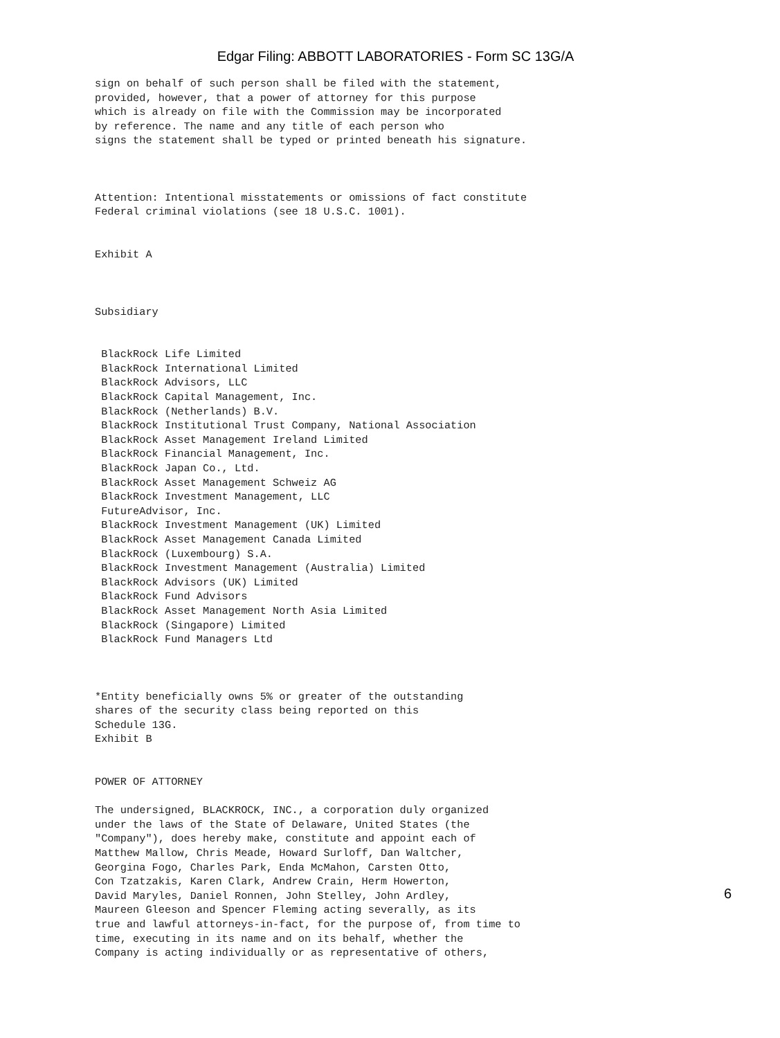Edgar Filing: ABBOTT LABORATORIES - Form SC 13G/A
sign on behalf of such person shall be filed with the statement,
provided, however, that a power of attorney for this purpose
which is already on file with the Commission may be incorporated
by reference. The name and any title of each person who
signs the statement shall be typed or printed beneath his signature.



Attention: Intentional misstatements or omissions of fact constitute
Federal criminal violations (see 18 U.S.C. 1001).


Exhibit A



Subsidiary


 BlackRock Life Limited
 BlackRock International Limited
 BlackRock Advisors, LLC
 BlackRock Capital Management, Inc.
 BlackRock (Netherlands) B.V.
 BlackRock Institutional Trust Company, National Association
 BlackRock Asset Management Ireland Limited
 BlackRock Financial Management, Inc.
 BlackRock Japan Co., Ltd.
 BlackRock Asset Management Schweiz AG
 BlackRock Investment Management, LLC
 FutureAdvisor, Inc.
 BlackRock Investment Management (UK) Limited
 BlackRock Asset Management Canada Limited
 BlackRock (Luxembourg) S.A.
 BlackRock Investment Management (Australia) Limited
 BlackRock Advisors (UK) Limited
 BlackRock Fund Advisors
 BlackRock Asset Management North Asia Limited
 BlackRock (Singapore) Limited
 BlackRock Fund Managers Ltd



*Entity beneficially owns 5% or greater of the outstanding
shares of the security class being reported on this
Schedule 13G.
Exhibit B


POWER OF ATTORNEY

The undersigned, BLACKROCK, INC., a corporation duly organized
under the laws of the State of Delaware, United States (the
"Company"), does hereby make, constitute and appoint each of
Matthew Mallow, Chris Meade, Howard Surloff, Dan Waltcher,
Georgina Fogo, Charles Park, Enda McMahon, Carsten Otto,
Con Tzatzakis, Karen Clark, Andrew Crain, Herm Howerton,
David Maryles, Daniel Ronnen, John Stelley, John Ardley,
Maureen Gleeson and Spencer Fleming acting severally, as its
true and lawful attorneys-in-fact, for the purpose of, from time to
time, executing in its name and on its behalf, whether the
Company is acting individually or as representative of others,
6